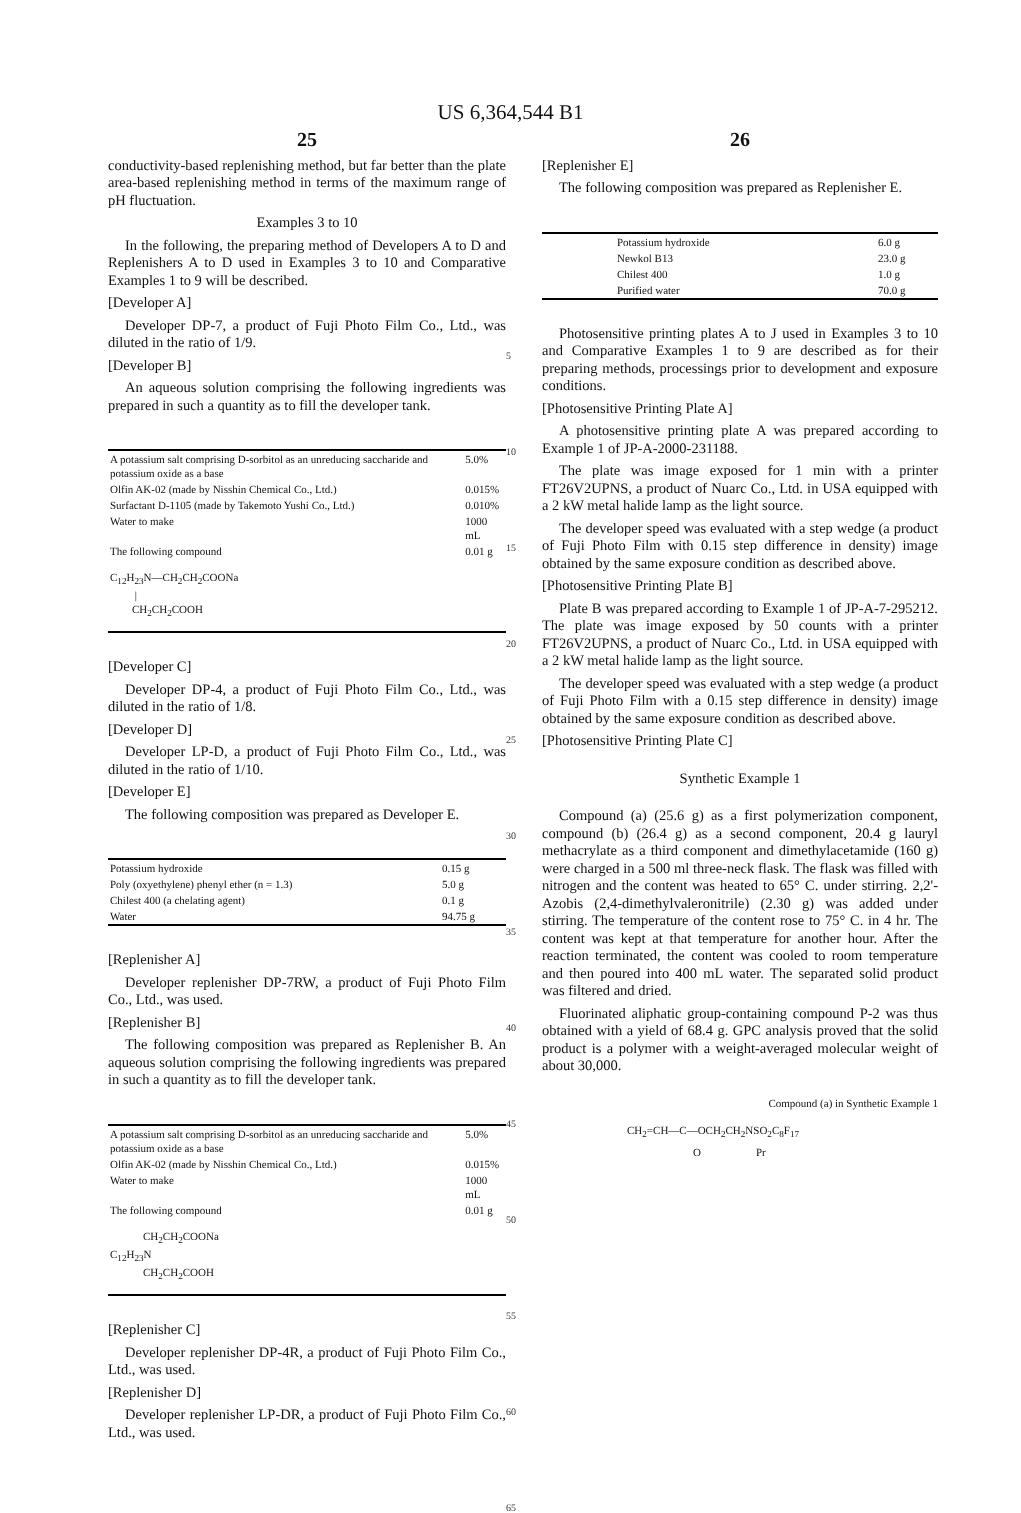US 6,364,544 B1
25
conductivity-based replenishing method, but far better than the plate area-based replenishing method in terms of the maximum range of pH fluctuation.
Examples 3 to 10
In the following, the preparing method of Developers A to D and Replenishers A to D used in Examples 3 to 10 and Comparative Examples 1 to 9 will be described.
[Developer A]
Developer DP-7, a product of Fuji Photo Film Co., Ltd., was diluted in the ratio of 1/9.
[Developer B]
An aqueous solution comprising the following ingredients was prepared in such a quantity as to fill the developer tank.
| A potassium salt comprising D-sorbitol as an unreducing saccharide and potassium oxide as a base | 5.0% |
| Olfin AK-02 (made by Nisshin Chemical Co., Ltd.) | 0.015% |
| Surfactant D-1105 (made by Takemoto Yushi Co., Ltd.) | 0.010% |
| Water to make | 1000 mL |
| The following compound | 0.01 g |
| C<sub>12</sub>H<sub>23</sub>N—CH<sub>2</sub>CH<sub>2</sub>COONa / CH<sub>2</sub>CH<sub>2</sub>COOH | |
[Developer C]
Developer DP-4, a product of Fuji Photo Film Co., Ltd., was diluted in the ratio of 1/8.
[Developer D]
Developer LP-D, a product of Fuji Photo Film Co., Ltd., was diluted in the ratio of 1/10.
[Developer E]
The following composition was prepared as Developer E.
| Potassium hydroxide | 0.15 g |
| Poly (oxyethylene) phenyl ether (n = 1.3) | 5.0 g |
| Chilest 400 (a chelating agent) | 0.1 g |
| Water | 94.75 g |
[Replenisher A]
Developer replenisher DP-7RW, a product of Fuji Photo Film Co., Ltd., was used.
[Replenisher B]
The following composition was prepared as Replenisher B. An aqueous solution comprising the following ingredients was prepared in such a quantity as to fill the developer tank.
| A potassium salt comprising D-sorbitol as an unreducing saccharide and potassium oxide as a base | 5.0% |
| Olfin AK-02 (made by Nisshin Chemical Co., Ltd.) | 0.015% |
| Water to make | 1000 mL |
| The following compound | 0.01 g |
| CH<sub>2</sub>CH<sub>2</sub>COONa C<sub>12</sub>H<sub>23</sub>N CH<sub>2</sub>CH<sub>2</sub>COOH | |
[Replenisher C]
Developer replenisher DP-4R, a product of Fuji Photo Film Co., Ltd., was used.
[Replenisher D]
Developer replenisher LP-DR, a product of Fuji Photo Film Co., Ltd., was used.
5
10
15
20
25
30
35
40
45
50
55
60
65
26
[Replenisher E]
The following composition was prepared as Replenisher E.
| Potassium hydroxide | 6.0 g |
| Newkol B13 | 23.0 g |
| Chilest 400 | 1.0 g |
| Purified water | 70.0 g |
Photosensitive printing plates A to J used in Examples 3 to 10 and Comparative Examples 1 to 9 are described as for their preparing methods, processings prior to development and exposure conditions.
[Photosensitive Printing Plate A]
A photosensitive printing plate A was prepared according to Example 1 of JP-A-2000-231188.
The plate was image exposed for 1 min with a printer FT26V2UPNS, a product of Nuarc Co., Ltd. in USA equipped with a 2 kW metal halide lamp as the light source.
The developer speed was evaluated with a step wedge (a product of Fuji Photo Film with 0.15 step difference in density) image obtained by the same exposure condition as described above.
[Photosensitive Printing Plate B]
Plate B was prepared according to Example 1 of JP-A-7-295212. The plate was image exposed by 50 counts with a printer FT26V2UPNS, a product of Nuarc Co., Ltd. in USA equipped with a 2 kW metal halide lamp as the light source.
The developer speed was evaluated with a step wedge (a product of Fuji Photo Film with a 0.15 step difference in density) image obtained by the same exposure condition as described above.
[Photosensitive Printing Plate C]
Synthetic Example 1
Compound (a) (25.6 g) as a first polymerization component, compound (b) (26.4 g) as a second component, 20.4 g lauryl methacrylate as a third component and dimethylacetamide (160 g) were charged in a 500 ml three-neck flask. The flask was filled with nitrogen and the content was heated to 65° C. under stirring. 2,2'-Azobis (2,4-dimethylvaleronitrile) (2.30 g) was added under stirring. The temperature of the content rose to 75° C. in 4 hr. The content was kept at that temperature for another hour. After the reaction terminated, the content was cooled to room temperature and then poured into 400 mL water. The separated solid product was filtered and dried.
Fluorinated aliphatic group-containing compound P-2 was thus obtained with a yield of 68.4 g. GPC analysis proved that the solid product is a polymer with a weight-averaged molecular weight of about 30,000.
Compound (a) in Synthetic Example 1
CH<sub>2</sub>=CH—C—OCH<sub>2</sub>CH<sub>2</sub>NSO<sub>2</sub>C<sub>8</sub>F<sub>17</sub>
O Pr